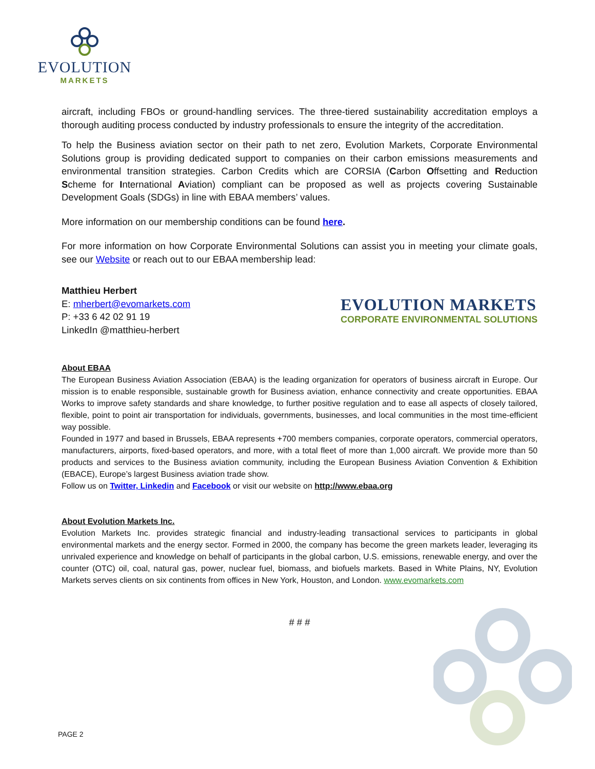EVOLUTION
MARKETS
aircraft, including FBOs or ground-handling services. The three-tiered sustainability accreditation employs a thorough auditing process conducted by industry professionals to ensure the integrity of the accreditation.
To help the Business aviation sector on their path to net zero, Evolution Markets, Corporate Environmental Solutions group is providing dedicated support to companies on their carbon emissions measurements and environmental transition strategies. Carbon Credits which are CORSIA (Carbon Offsetting and Reduction Scheme for International Aviation) compliant can be proposed as well as projects covering Sustainable Development Goals (SDGs) in line with EBAA members’ values.
More information on our membership conditions can be found here.
For more information on how Corporate Environmental Solutions can assist you in meeting your climate goals, see our Website or reach out to our EBAA membership lead:
Matthieu Herbert
E: mherbert@evomarkets.com
P: +33 6 42 02 91 19
LinkedIn @matthieu-herbert
EVOLUTION MARKETS
CORPORATE ENVIRONMENTAL SOLUTIONS
About EBAA
The European Business Aviation Association (EBAA) is the leading organization for operators of business aircraft in Europe. Our mission is to enable responsible, sustainable growth for Business aviation, enhance connectivity and create opportunities. EBAA Works to improve safety standards and share knowledge, to further positive regulation and to ease all aspects of closely tailored, flexible, point to point air transportation for individuals, governments, businesses, and local communities in the most time-efficient way possible.
Founded in 1977 and based in Brussels, EBAA represents +700 members companies, corporate operators, commercial operators, manufacturers, airports, fixed-based operators, and more, with a total fleet of more than 1,000 aircraft. We provide more than 50 products and services to the Business aviation community, including the European Business Aviation Convention & Exhibition (EBACE), Europe’s largest Business aviation trade show.
Follow us on Twitter, Linkedin and Facebook or visit our website on http://www.ebaa.org
About Evolution Markets Inc.
Evolution Markets Inc. provides strategic financial and industry-leading transactional services to participants in global environmental markets and the energy sector. Formed in 2000, the company has become the green markets leader, leveraging its unrivaled experience and knowledge on behalf of participants in the global carbon, U.S. emissions, renewable energy, and over the counter (OTC) oil, coal, natural gas, power, nuclear fuel, biomass, and biofuels markets. Based in White Plains, NY, Evolution Markets serves clients on six continents from offices in New York, Houston, and London. www.evomarkets.com
# # #
PAGE 2